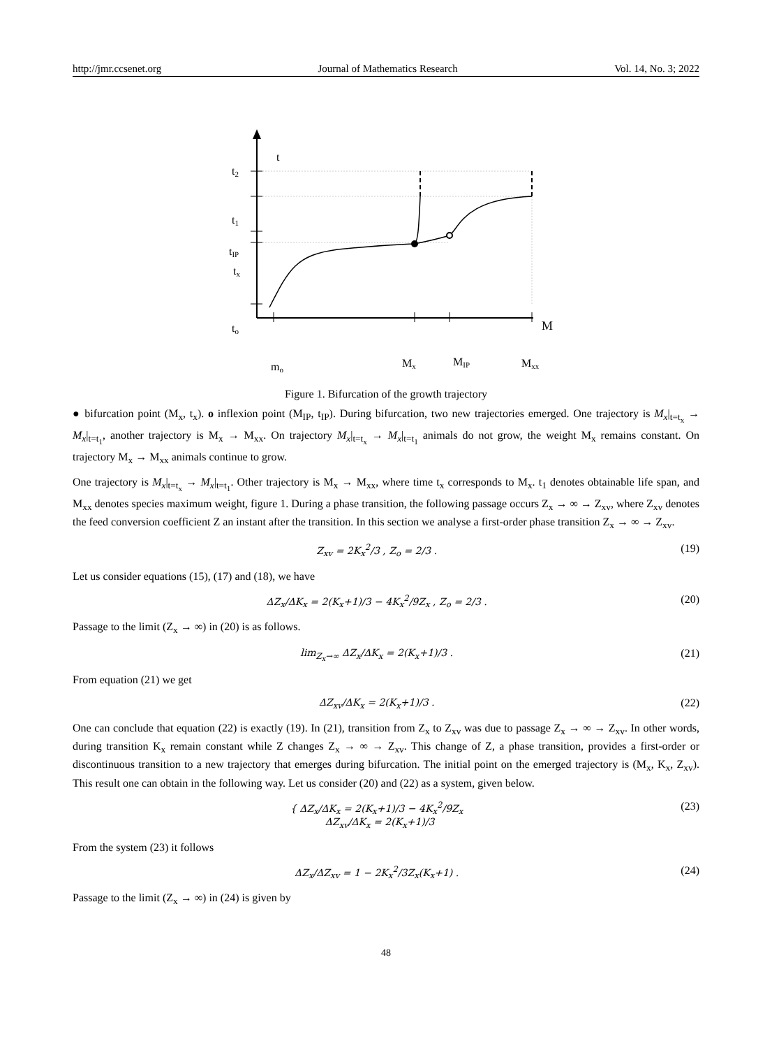http://jmr.ccsenet.org Journal of Mathematics Research Vol. 14, No. 3; 2022
t
t2
t1
tIP
tx
to
M
mo
Mx
MIP
Mxx
Figure 1. Bifurcation of the growth trajectory
● bifurcation point (M<sub>x</sub>, t<sub>x</sub>). o inflexion point (M<sub>IP</sub>, t<sub>IP</sub>). During bifurcation, two new trajectories emerged. One trajectory is M<sub>x</sub>|<sub>t=t<sub>x</sub></sub> → M<sub>x</sub>|<sub>t=t<sub>1</sub></sub>, another trajectory is M<sub>x</sub> → M<sub>xx</sub>. On trajectory M<sub>x</sub>|<sub>t=t<sub>x</sub></sub> → M<sub>x</sub>|<sub>t=t<sub>1</sub></sub> animals do not grow, the weight M<sub>x</sub> remains constant. On trajectory M<sub>x</sub> → M<sub>xx</sub> animals continue to grow.
One trajectory is M<sub>x</sub>|<sub>t=t<sub>x</sub></sub> → M<sub>x</sub>|<sub>t=t<sub>1</sub></sub>. Other trajectory is M<sub>x</sub> → M<sub>xx</sub>, where time t<sub>x</sub> corresponds to M<sub>x</sub>. t<sub>1</sub> denotes obtainable life span, and M<sub>xx</sub> denotes species maximum weight, figure 1. During a phase transition, the following passage occurs Z<sub>x</sub> → ∞ → Z<sub>xv</sub>, where Z<sub>xv</sub> denotes the feed conversion coefficient Z an instant after the transition. In this section we analyse a first-order phase transition Z<sub>x</sub> → ∞ → Z<sub>xv</sub>.
Z<sub>xv</sub> = 2K<sub>x</sub><sup>2</sup>/3 , Z<sub>o</sub> = 2/3 . (19)
Let us consider equations (15), (17) and (18), we have
ΔZ<sub>x</sub>/ΔK<sub>x</sub> = 2(K<sub>x</sub>+1)/3 − 4K<sub>x</sub><sup>2</sup>/9Z<sub>x</sub> , Z<sub>o</sub> = 2/3 . (20)
Passage to the limit (Z<sub>x</sub> → ∞) in (20) is as follows.
lim<sub>Z<sub>x</sub>→∞</sub> ΔZ<sub>x</sub>/ΔK<sub>x</sub> = 2(K<sub>x</sub>+1)/3 . (21)
From equation (21) we get
ΔZ<sub>xv</sub>/ΔK<sub>x</sub> = 2(K<sub>x</sub>+1)/3 . (22)
One can conclude that equation (22) is exactly (19). In (21), transition from Z<sub>x</sub> to Z<sub>xv</sub> was due to passage Z<sub>x</sub> → ∞ → Z<sub>xv</sub>. In other words, during transition K<sub>x</sub> remain constant while Z changes Z<sub>x</sub> → ∞ → Z<sub>xv</sub>. This change of Z, a phase transition, provides a first-order or discontinuous transition to a new trajectory that emerges during bifurcation. The initial point on the emerged trajectory is (M<sub>x</sub>, K<sub>x</sub>, Z<sub>xv</sub>). This result one can obtain in the following way. Let us consider (20) and (22) as a system, given below.
{ ΔZ<sub>x</sub>/ΔK<sub>x</sub> = 2(K<sub>x</sub>+1)/3 − 4K<sub>x</sub><sup>2</sup>/9Z<sub>x</sub>
ΔZ<sub>xv</sub>/ΔK<sub>x</sub> = 2(K<sub>x</sub>+1)/3 (23)
From the system (23) it follows
ΔZ<sub>x</sub>/ΔZ<sub>xv</sub> = 1 − 2K<sub>x</sub><sup>2</sup>/3Z<sub>x</sub>(K<sub>x</sub>+1) . (24)
Passage to the limit (Z<sub>x</sub> → ∞) in (24) is given by
48